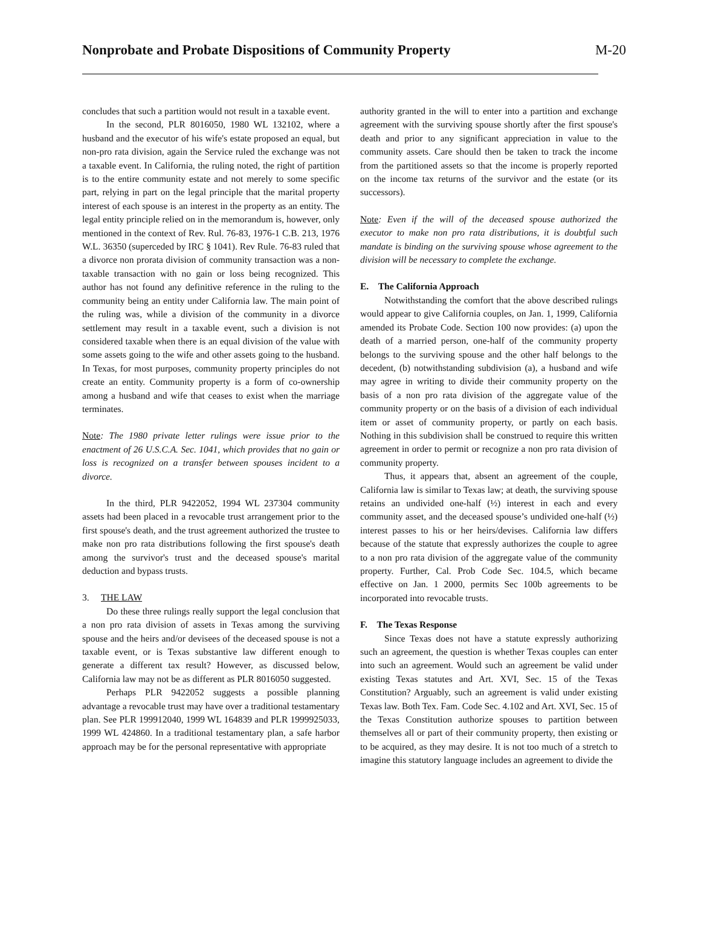Nonprobate and Probate Dispositions of Community Property
M-20
concludes that such a partition would not result in a taxable event.
In the second, PLR 8016050, 1980 WL 132102, where a husband and the executor of his wife's estate proposed an equal, but non-pro rata division, again the Service ruled the exchange was not a taxable event. In California, the ruling noted, the right of partition is to the entire community estate and not merely to some specific part, relying in part on the legal principle that the marital property interest of each spouse is an interest in the property as an entity. The legal entity principle relied on in the memorandum is, however, only mentioned in the context of Rev. Rul. 76-83, 1976-1 C.B. 213, 1976 W.L. 36350 (superceded by IRC § 1041). Rev Rule. 76-83 ruled that a divorce non prorata division of community transaction was a non-taxable transaction with no gain or loss being recognized. This author has not found any definitive reference in the ruling to the community being an entity under California law. The main point of the ruling was, while a division of the community in a divorce settlement may result in a taxable event, such a division is not considered taxable when there is an equal division of the value with some assets going to the wife and other assets going to the husband. In Texas, for most purposes, community property principles do not create an entity. Community property is a form of co-ownership among a husband and wife that ceases to exist when the marriage terminates.
Note: The 1980 private letter rulings were issue prior to the enactment of 26 U.S.C.A. Sec. 1041, which provides that no gain or loss is recognized on a transfer between spouses incident to a divorce.
In the third, PLR 9422052, 1994 WL 237304 community assets had been placed in a revocable trust arrangement prior to the first spouse's death, and the trust agreement authorized the trustee to make non pro rata distributions following the first spouse's death among the survivor's trust and the deceased spouse's marital deduction and bypass trusts.
3. THE LAW
Do these three rulings really support the legal conclusion that a non pro rata division of assets in Texas among the surviving spouse and the heirs and/or devisees of the deceased spouse is not a taxable event, or is Texas substantive law different enough to generate a different tax result? However, as discussed below, California law may not be as different as PLR 8016050 suggested.
Perhaps PLR 9422052 suggests a possible planning advantage a revocable trust may have over a traditional testamentary plan. See PLR 199912040, 1999 WL 164839 and PLR 1999925033, 1999 WL 424860. In a traditional testamentary plan, a safe harbor approach may be for the personal representative with appropriate
authority granted in the will to enter into a partition and exchange agreement with the surviving spouse shortly after the first spouse's death and prior to any significant appreciation in value to the community assets. Care should then be taken to track the income from the partitioned assets so that the income is properly reported on the income tax returns of the survivor and the estate (or its successors).
Note: Even if the will of the deceased spouse authorized the executor to make non pro rata distributions, it is doubtful such mandate is binding on the surviving spouse whose agreement to the division will be necessary to complete the exchange.
E. The California Approach
Notwithstanding the comfort that the above described rulings would appear to give California couples, on Jan. 1, 1999, California amended its Probate Code. Section 100 now provides: (a) upon the death of a married person, one-half of the community property belongs to the surviving spouse and the other half belongs to the decedent, (b) notwithstanding subdivision (a), a husband and wife may agree in writing to divide their community property on the basis of a non pro rata division of the aggregate value of the community property or on the basis of a division of each individual item or asset of community property, or partly on each basis. Nothing in this subdivision shall be construed to require this written agreement in order to permit or recognize a non pro rata division of community property.
Thus, it appears that, absent an agreement of the couple, California law is similar to Texas law; at death, the surviving spouse retains an undivided one-half (½) interest in each and every community asset, and the deceased spouse’s undivided one-half (½) interest passes to his or her heirs/devises. California law differs because of the statute that expressly authorizes the couple to agree to a non pro rata division of the aggregate value of the community property. Further, Cal. Prob Code Sec. 104.5, which became effective on Jan. 1 2000, permits Sec 100b agreements to be incorporated into revocable trusts.
F. The Texas Response
Since Texas does not have a statute expressly authorizing such an agreement, the question is whether Texas couples can enter into such an agreement. Would such an agreement be valid under existing Texas statutes and Art. XVI, Sec. 15 of the Texas Constitution? Arguably, such an agreement is valid under existing Texas law. Both Tex. Fam. Code Sec. 4.102 and Art. XVI, Sec. 15 of the Texas Constitution authorize spouses to partition between themselves all or part of their community property, then existing or to be acquired, as they may desire. It is not too much of a stretch to imagine this statutory language includes an agreement to divide the